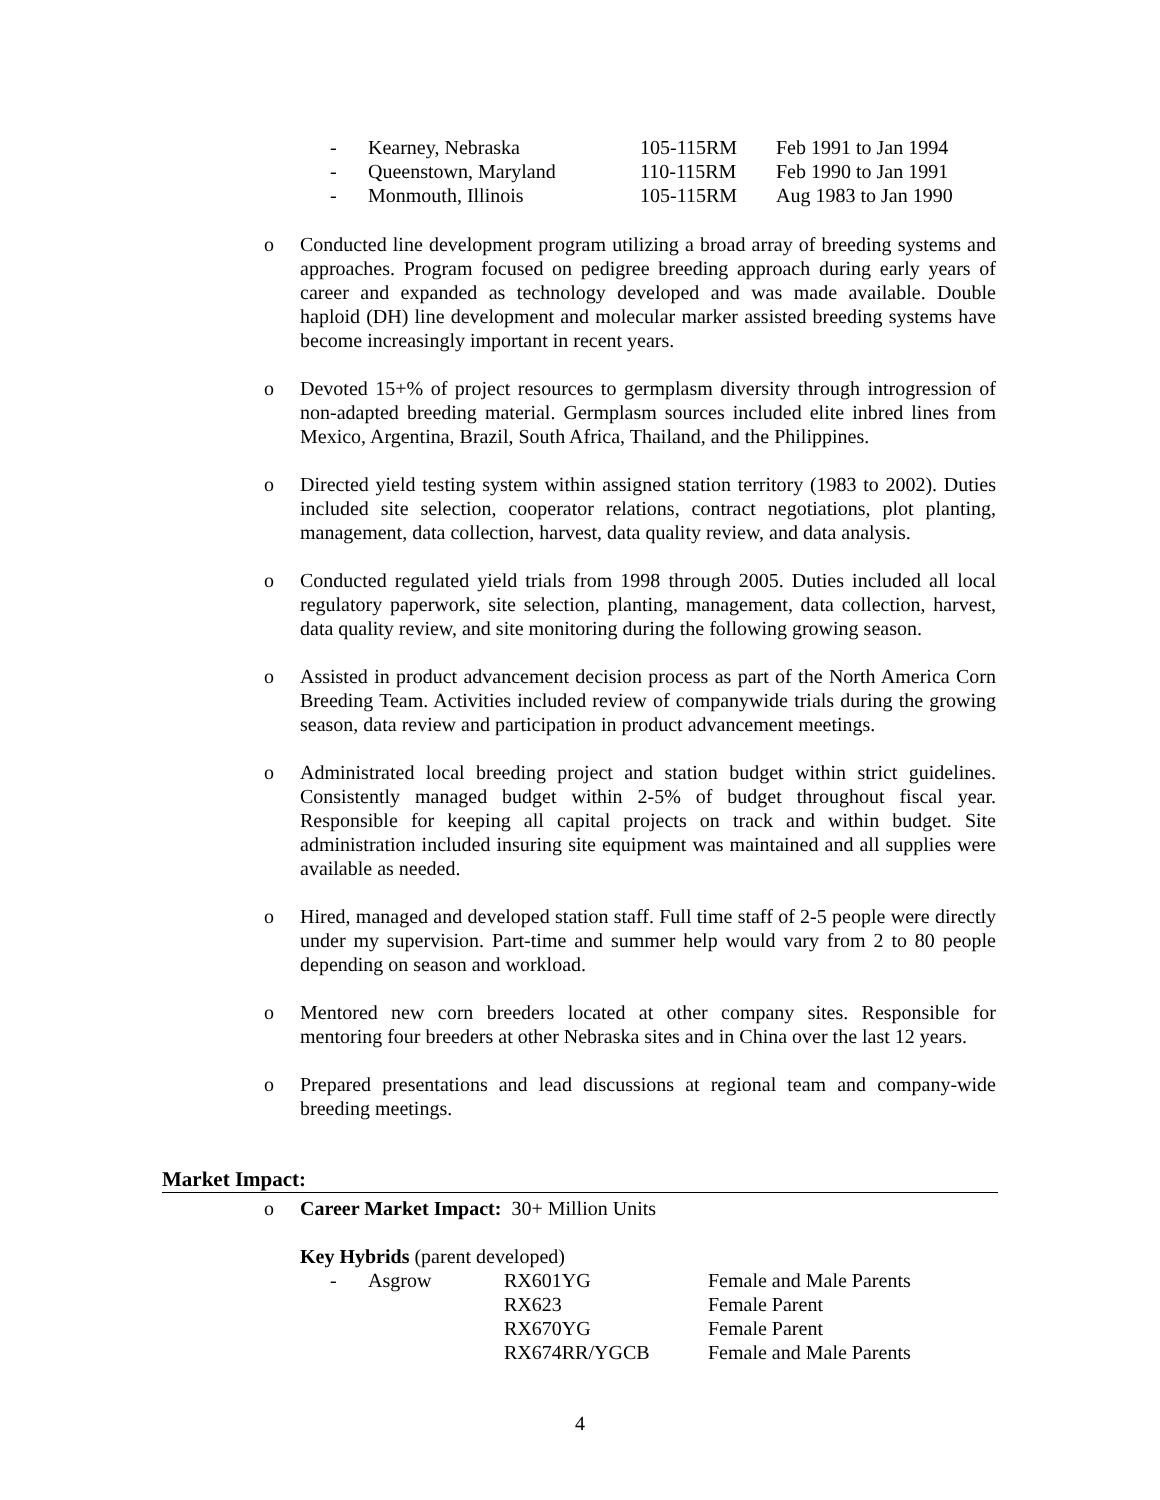| - | Kearney, Nebraska | 105-115RM | Feb 1991 to Jan 1994 |
| - | Queenstown, Maryland | 110-115RM | Feb 1990 to Jan 1991 |
| - | Monmouth, Illinois | 105-115RM | Aug 1983 to Jan 1990 |
o Conducted line development program utilizing a broad array of breeding systems and approaches. Program focused on pedigree breeding approach during early years of career and expanded as technology developed and was made available. Double haploid (DH) line development and molecular marker assisted breeding systems have become increasingly important in recent years.
o Devoted 15+% of project resources to germplasm diversity through introgression of non-adapted breeding material. Germplasm sources included elite inbred lines from Mexico, Argentina, Brazil, South Africa, Thailand, and the Philippines.
o Directed yield testing system within assigned station territory (1983 to 2002). Duties included site selection, cooperator relations, contract negotiations, plot planting, management, data collection, harvest, data quality review, and data analysis.
o Conducted regulated yield trials from 1998 through 2005. Duties included all local regulatory paperwork, site selection, planting, management, data collection, harvest, data quality review, and site monitoring during the following growing season.
o Assisted in product advancement decision process as part of the North America Corn Breeding Team. Activities included review of companywide trials during the growing season, data review and participation in product advancement meetings.
o Administrated local breeding project and station budget within strict guidelines. Consistently managed budget within 2-5% of budget throughout fiscal year. Responsible for keeping all capital projects on track and within budget. Site administration included insuring site equipment was maintained and all supplies were available as needed.
o Hired, managed and developed station staff. Full time staff of 2-5 people were directly under my supervision. Part-time and summer help would vary from 2 to 80 people depending on season and workload.
o Mentored new corn breeders located at other company sites. Responsible for mentoring four breeders at other Nebraska sites and in China over the last 12 years.
o Prepared presentations and lead discussions at regional team and company-wide breeding meetings.
Market Impact:
o Career Market Impact: 30+ Million Units
Key Hybrids (parent developed)
| - | Asgrow | RX601YG | Female and Male Parents |
| | | RX623 | Female Parent |
| | | RX670YG | Female Parent |
| | | RX674RR/YGCB | Female and Male Parents |
4